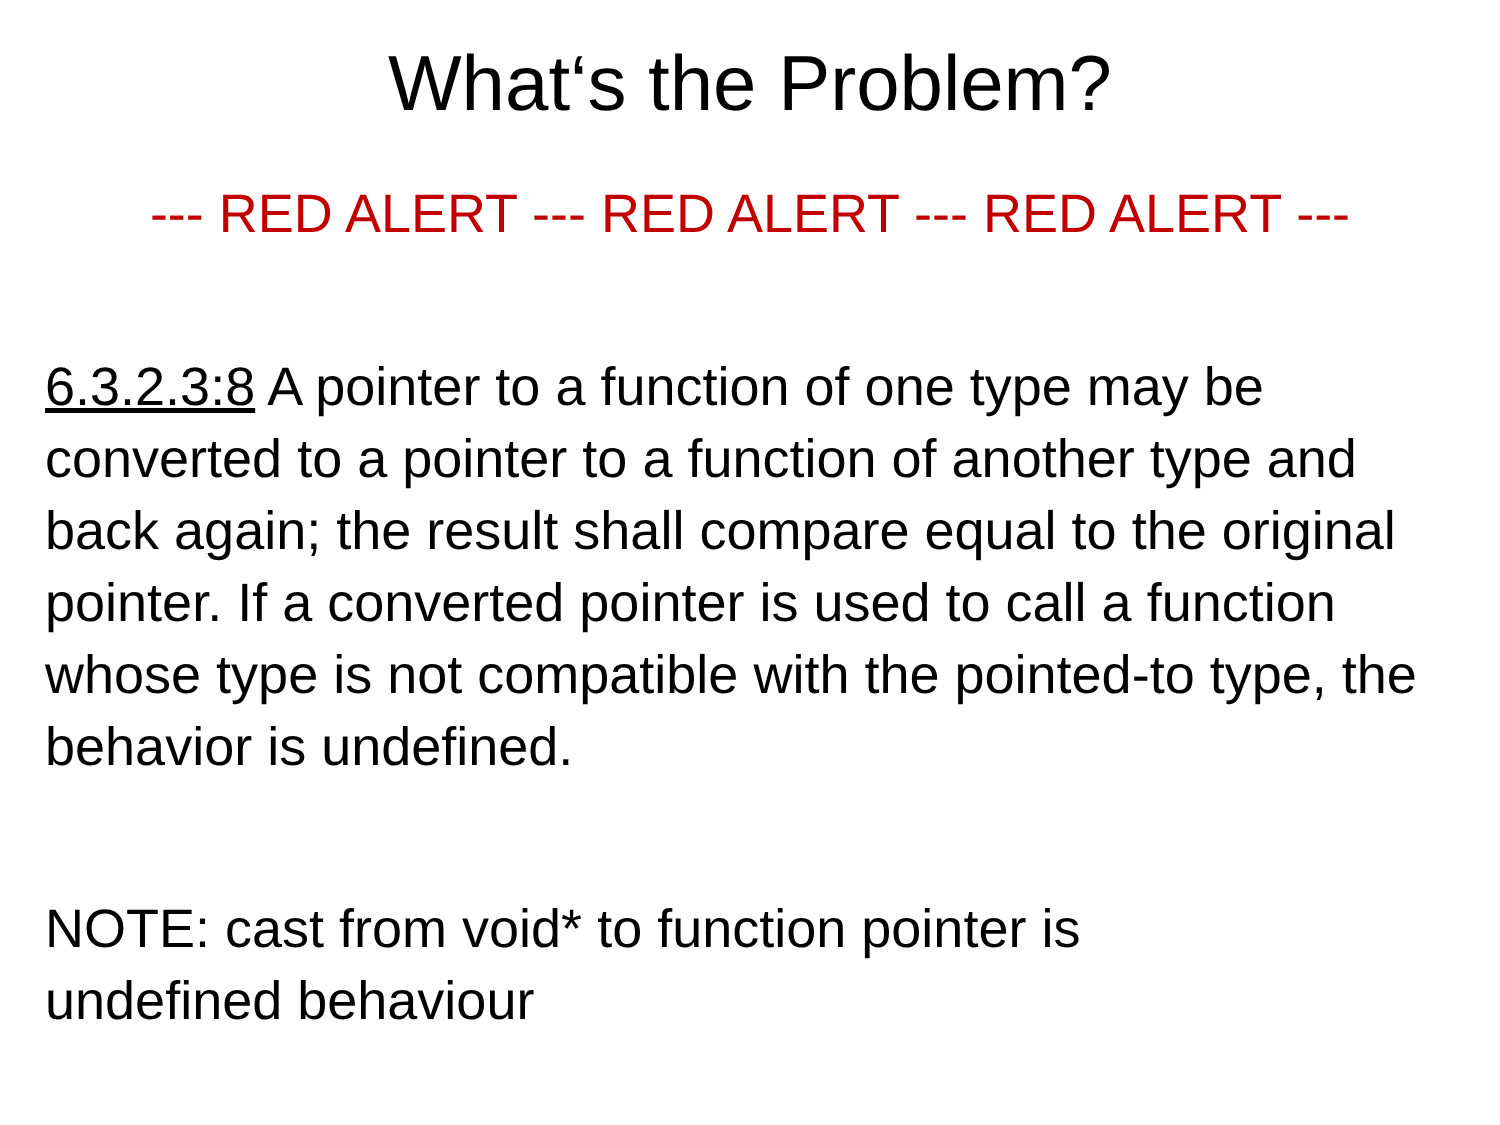What‘s the Problem?
--- RED ALERT --- RED ALERT --- RED ALERT ---
6.3.2.3:8 A pointer to a function of one type may be converted to a pointer to a function of another type and back again; the result shall compare equal to the original pointer. If a converted pointer is used to call a function whose type is not compatible with the pointed-to type, the behavior is undefined.
NOTE: cast from void* to function pointer is
undefined behaviour